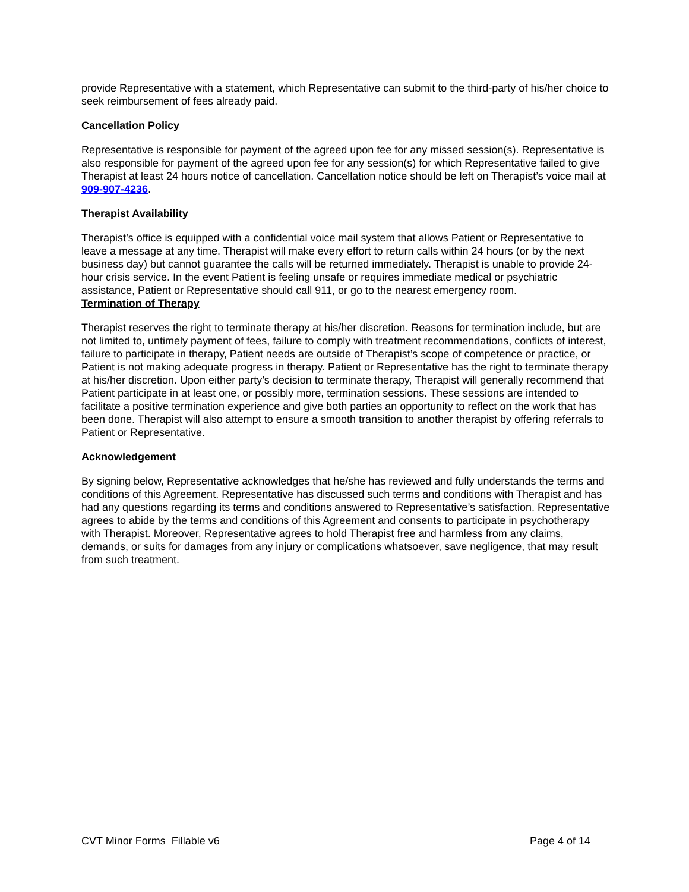provide Representative with a statement, which Representative can submit to the third-party of his/her choice to seek reimbursement of fees already paid.
Cancellation Policy
Representative is responsible for payment of the agreed upon fee for any missed session(s). Representative is also responsible for payment of the agreed upon fee for any session(s) for which Representative failed to give Therapist at least 24 hours notice of cancellation. Cancellation notice should be left on Therapist’s voice mail at 909-907-4236.
Therapist Availability
Therapist’s office is equipped with a confidential voice mail system that allows Patient or Representative to leave a message at any time. Therapist will make every effort to return calls within 24 hours (or by the next business day) but cannot guarantee the calls will be returned immediately. Therapist is unable to provide 24-hour crisis service. In the event Patient is feeling unsafe or requires immediate medical or psychiatric assistance, Patient or Representative should call 911, or go to the nearest emergency room.
Termination of Therapy
Therapist reserves the right to terminate therapy at his/her discretion. Reasons for termination include, but are not limited to, untimely payment of fees, failure to comply with treatment recommendations, conflicts of interest, failure to participate in therapy, Patient needs are outside of Therapist’s scope of competence or practice, or Patient is not making adequate progress in therapy. Patient or Representative has the right to terminate therapy at his/her discretion. Upon either party’s decision to terminate therapy, Therapist will generally recommend that Patient participate in at least one, or possibly more, termination sessions. These sessions are intended to facilitate a positive termination experience and give both parties an opportunity to reflect on the work that has been done. Therapist will also attempt to ensure a smooth transition to another therapist by offering referrals to Patient or Representative.
Acknowledgement
By signing below, Representative acknowledges that he/she has reviewed and fully understands the terms and conditions of this Agreement. Representative has discussed such terms and conditions with Therapist and has had any questions regarding its terms and conditions answered to Representative’s satisfaction. Representative agrees to abide by the terms and conditions of this Agreement and consents to participate in psychotherapy with Therapist. Moreover, Representative agrees to hold Therapist free and harmless from any claims, demands, or suits for damages from any injury or complications whatsoever, save negligence, that may result from such treatment.
CVT Minor Forms Fillable v6 Page 4 of 14